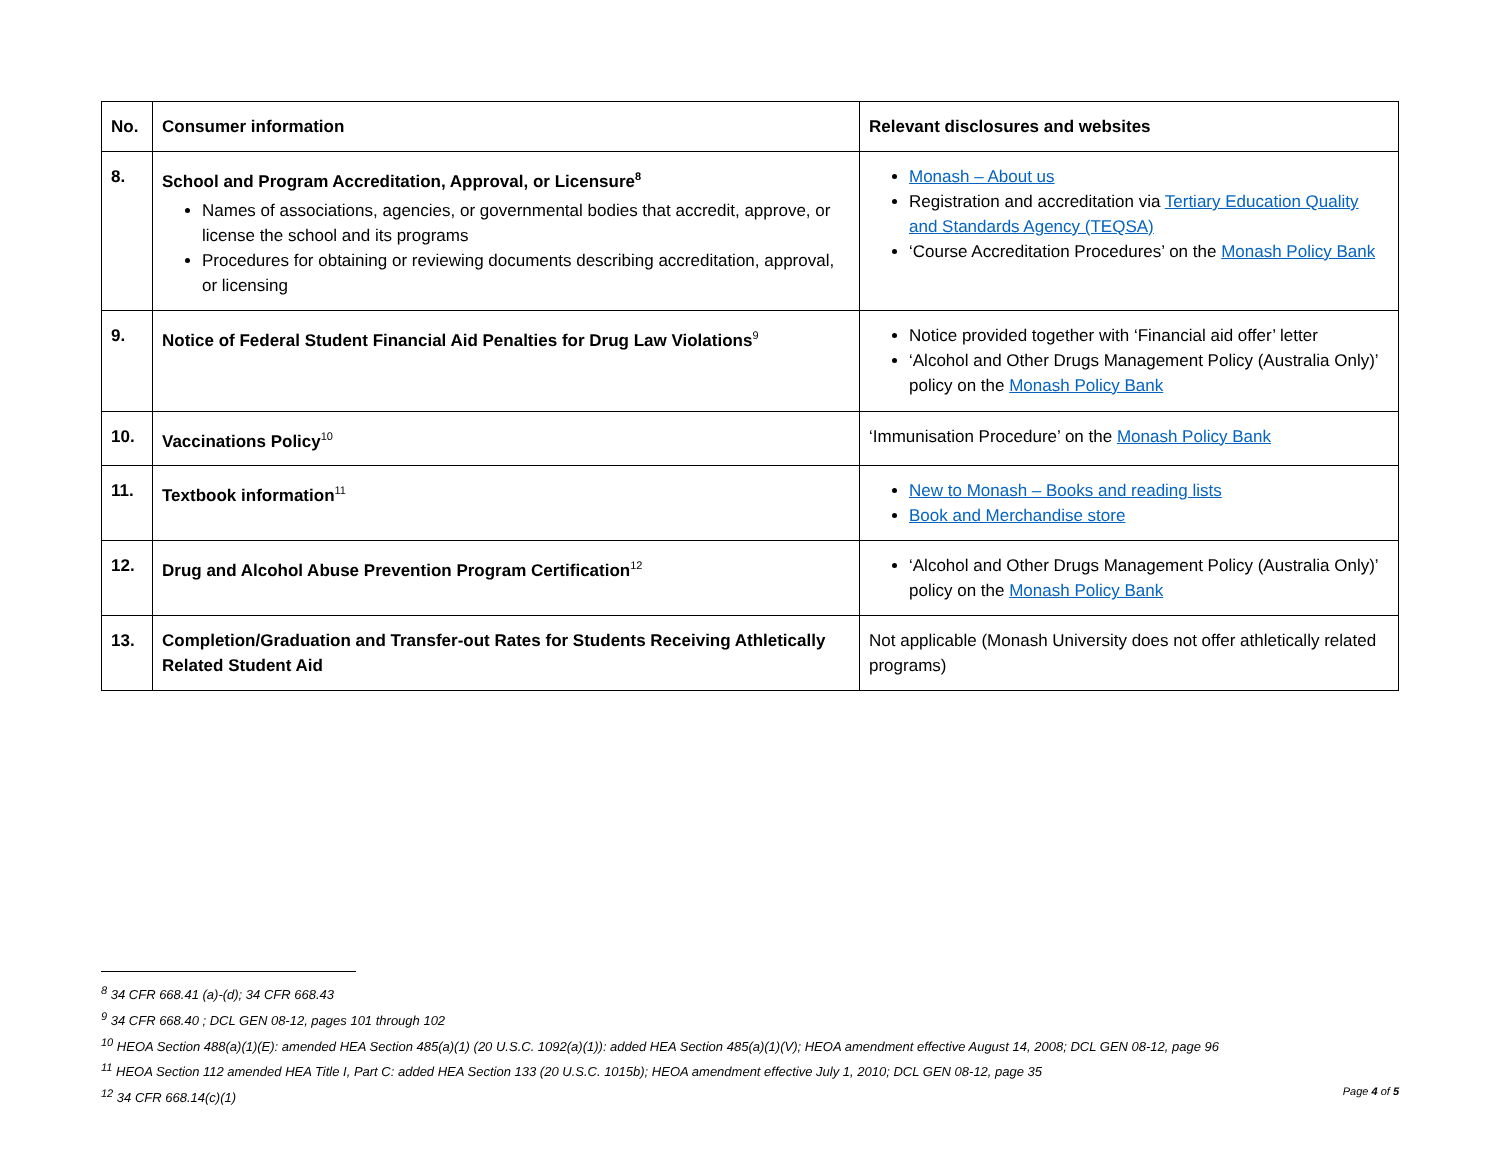| No. | Consumer information | Relevant disclosures and websites |
| --- | --- | --- |
| 8. | School and Program Accreditation, Approval, or Licensure<sup>8</sup> Names of associations, agencies, or governmental bodies that accredit, approve, or license the school and its programs Procedures for obtaining or reviewing documents describing accreditation, approval, or licensing | Monash – About us Registration and accreditation via Tertiary Education Quality and Standards Agency (TEQSA) ‘Course Accreditation Procedures’ on the Monash Policy Bank |
| 9. | Notice of Federal Student Financial Aid Penalties for Drug Law Violations<sup>9</sup> | Notice provided together with ‘Financial aid offer’ letter ‘Alcohol and Other Drugs Management Policy (Australia Only)’ policy on the Monash Policy Bank |
| 10. | Vaccinations Policy<sup>10</sup> | ‘Immunisation Procedure’ on the Monash Policy Bank |
| 11. | Textbook information<sup>11</sup> | New to Monash – Books and reading lists Book and Merchandise store |
| 12. | Drug and Alcohol Abuse Prevention Program Certification<sup>12</sup> | ‘Alcohol and Other Drugs Management Policy (Australia Only)’ policy on the Monash Policy Bank |
| 13. | Completion/Graduation and Transfer-out Rates for Students Receiving Athletically Related Student Aid | Not applicable (Monash University does not offer athletically related programs) |
<sup>8</sup> 34 CFR 668.41 (a)-(d); 34 CFR 668.43
<sup>9</sup> 34 CFR 668.40 ; DCL GEN 08-12, pages 101 through 102
<sup>10</sup> HEOA Section 488(a)(1)(E): amended HEA Section 485(a)(1) (20 U.S.C. 1092(a)(1)): added HEA Section 485(a)(1)(V); HEOA amendment effective August 14, 2008; DCL GEN 08-12, page 96
<sup>11</sup> HEOA Section 112 amended HEA Title I, Part C: added HEA Section 133 (20 U.S.C. 1015b); HEOA amendment effective July 1, 2010; DCL GEN 08-12, page 35
<sup>12</sup> 34 CFR 668.14(c)(1)
Page 4 of 5